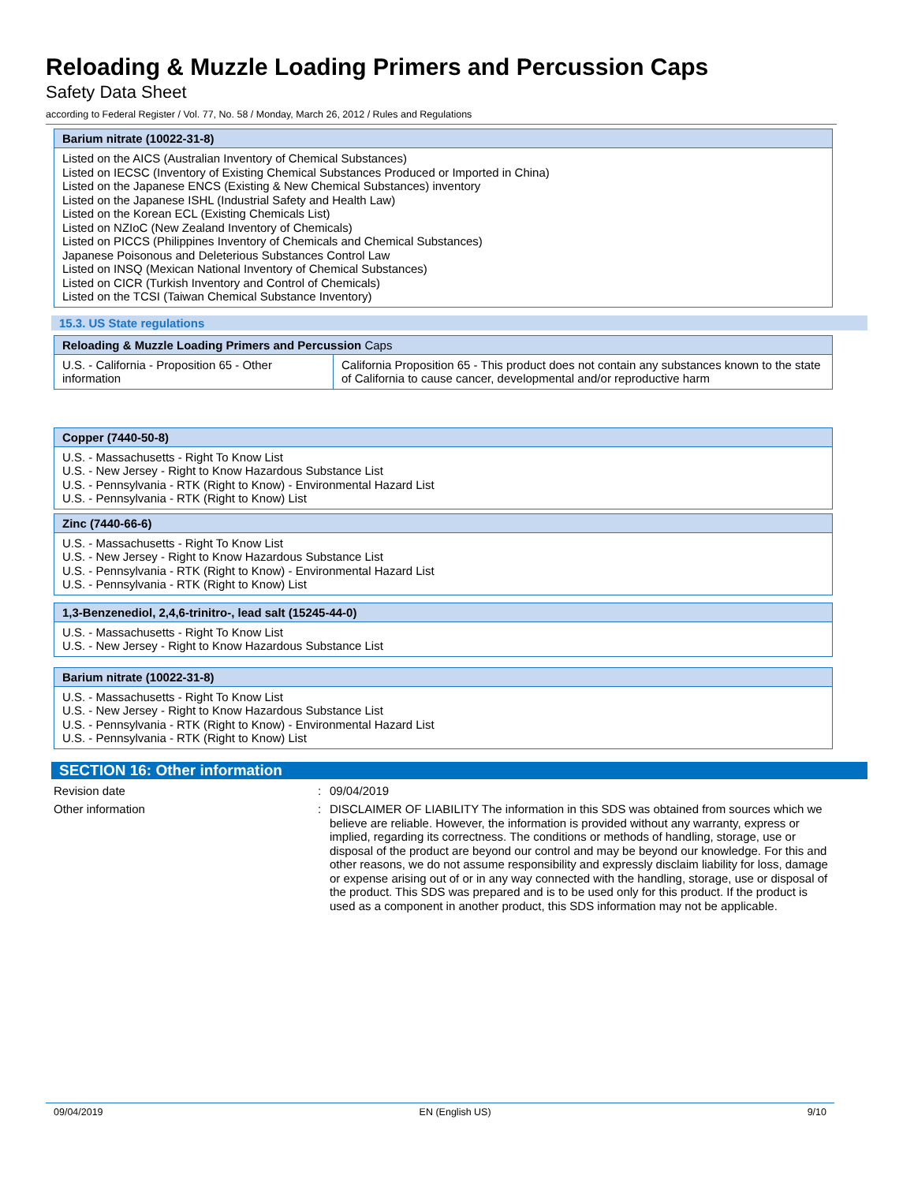Reloading & Muzzle Loading Primers and Percussion Caps
Safety Data Sheet
according to Federal Register / Vol. 77, No. 58 / Monday, March 26, 2012 / Rules and Regulations
| Barium nitrate (10022-31-8) |
| --- |
| Listed on the AICS (Australian Inventory of Chemical Substances) Listed on IECSC (Inventory of Existing Chemical Substances Produced or Imported in China) Listed on the Japanese ENCS (Existing & New Chemical Substances) inventory Listed on the Japanese ISHL (Industrial Safety and Health Law) Listed on the Korean ECL (Existing Chemicals List) Listed on NZIoC (New Zealand Inventory of Chemicals) Listed on PICCS (Philippines Inventory of Chemicals and Chemical Substances) Japanese Poisonous and Deleterious Substances Control Law Listed on INSQ (Mexican National Inventory of Chemical Substances) Listed on CICR (Turkish Inventory and Control of Chemicals) Listed on the TCSI (Taiwan Chemical Substance Inventory) |
15.3. US State regulations
| Reloading & Muzzle Loading Primers and Percussion Caps | |
| --- | --- |
| U.S. - California - Proposition 65 - Other information | California Proposition 65 - This product does not contain any substances known to the state of California to cause cancer, developmental and/or reproductive harm |
| Copper (7440-50-8) |
| --- |
| U.S. - Massachusetts - Right To Know List U.S. - New Jersey - Right to Know Hazardous Substance List U.S. - Pennsylvania - RTK (Right to Know) - Environmental Hazard List U.S. - Pennsylvania - RTK (Right to Know) List |
| Zinc (7440-66-6) |
| --- |
| U.S. - Massachusetts - Right To Know List U.S. - New Jersey - Right to Know Hazardous Substance List U.S. - Pennsylvania - RTK (Right to Know) - Environmental Hazard List U.S. - Pennsylvania - RTK (Right to Know) List |
| 1,3-Benzenediol, 2,4,6-trinitro-, lead salt (15245-44-0) |
| --- |
| U.S. - Massachusetts - Right To Know List U.S. - New Jersey - Right to Know Hazardous Substance List |
| Barium nitrate (10022-31-8) |
| --- |
| U.S. - Massachusetts - Right To Know List U.S. - New Jersey - Right to Know Hazardous Substance List U.S. - Pennsylvania - RTK (Right to Know) - Environmental Hazard List U.S. - Pennsylvania - RTK (Right to Know) List |
SECTION 16: Other information
Revision date : 09/04/2019
Other information : DISCLAIMER OF LIABILITY The information in this SDS was obtained from sources which we believe are reliable. However, the information is provided without any warranty, express or implied, regarding its correctness. The conditions or methods of handling, storage, use or disposal of the product are beyond our control and may be beyond our knowledge. For this and other reasons, we do not assume responsibility and expressly disclaim liability for loss, damage or expense arising out of or in any way connected with the handling, storage, use or disposal of the product. This SDS was prepared and is to be used only for this product. If the product is used as a component in another product, this SDS information may not be applicable.
09/04/2019 EN (English US) 9/10